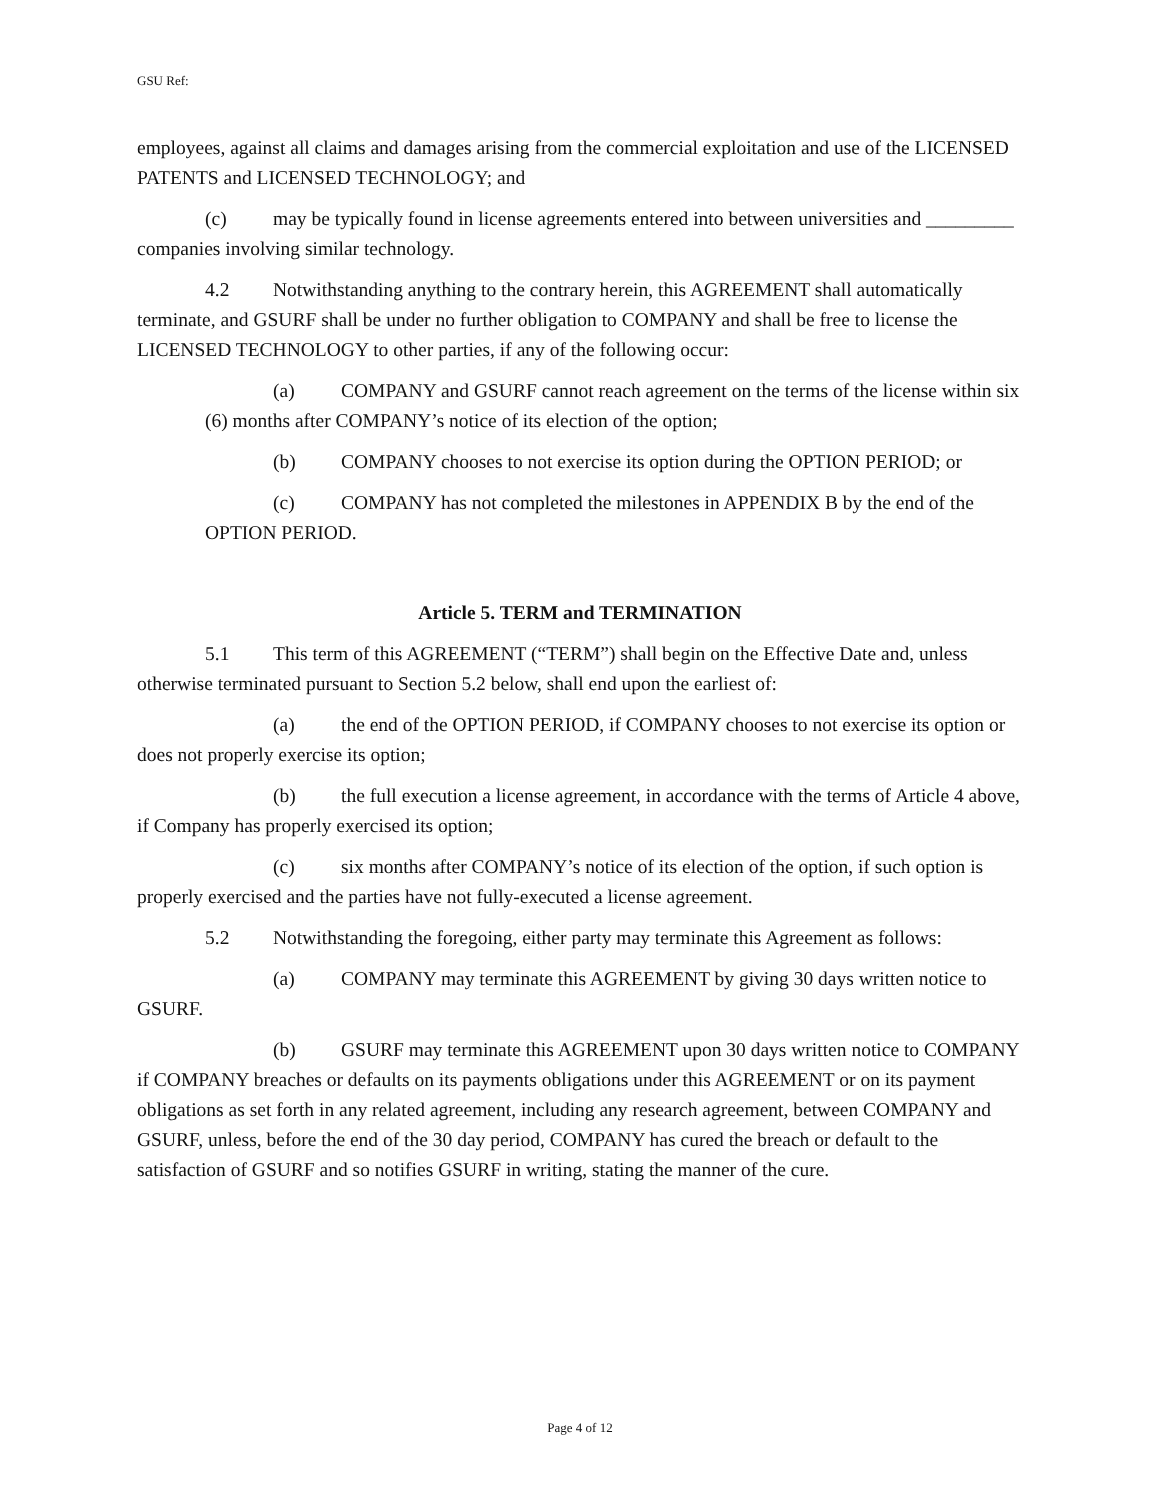GSU Ref:
employees, against all claims and damages arising from the commercial exploitation and use of the LICENSED PATENTS and LICENSED TECHNOLOGY; and
(c) may be typically found in license agreements entered into between universities and _________ companies involving similar technology.
4.2 Notwithstanding anything to the contrary herein, this AGREEMENT shall automatically terminate, and GSURF shall be under no further obligation to COMPANY and shall be free to license the LICENSED TECHNOLOGY to other parties, if any of the following occur:
(a) COMPANY and GSURF cannot reach agreement on the terms of the license within six (6) months after COMPANY’s notice of its election of the option;
(b) COMPANY chooses to not exercise its option during the OPTION PERIOD; or
(c) COMPANY has not completed the milestones in APPENDIX B by the end of the OPTION PERIOD.
Article 5. TERM and TERMINATION
5.1 This term of this AGREEMENT (“TERM”) shall begin on the Effective Date and, unless otherwise terminated pursuant to Section 5.2 below, shall end upon the earliest of:
(a) the end of the OPTION PERIOD, if COMPANY chooses to not exercise its option or does not properly exercise its option;
(b) the full execution a license agreement, in accordance with the terms of Article 4 above, if Company has properly exercised its option;
(c) six months after COMPANY’s notice of its election of the option, if such option is properly exercised and the parties have not fully-executed a license agreement.
5.2 Notwithstanding the foregoing, either party may terminate this Agreement as follows:
(a) COMPANY may terminate this AGREEMENT by giving 30 days written notice to GSURF.
(b) GSURF may terminate this AGREEMENT upon 30 days written notice to COMPANY if COMPANY breaches or defaults on its payments obligations under this AGREEMENT or on its payment obligations as set forth in any related agreement, including any research agreement, between COMPANY and GSURF, unless, before the end of the 30 day period, COMPANY has cured the breach or default to the satisfaction of GSURF and so notifies GSURF in writing, stating the manner of the cure.
Page 4 of 12